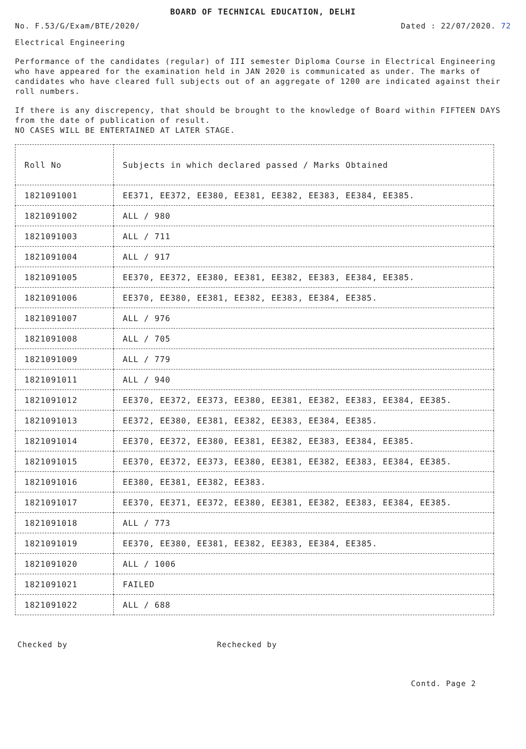BOARD OF TECHNICAL EDUCATION, DELHI
No. F.53/G/Exam/BTE/2020/ Dated : 22/07/2020. 72
Electrical Engineering
Performance of the candidates (regular) of III semester Diploma Course in Electrical Engineering who have appeared for the examination held in JAN 2020 is communicated as under. The marks of candidates who have cleared full subjects out of an aggregate of 1200 are indicated against their roll numbers.
If there is any discrepency, that should be brought to the knowledge of Board within FIFTEEN DAYS from the date of publication of result.
NO CASES WILL BE ENTERTAINED AT LATER STAGE.
| Roll No | Subjects in which declared passed / Marks Obtained |
| --- | --- |
| 1821091001 | EE371, EE372, EE380, EE381, EE382, EE383, EE384, EE385. |
| 1821091002 | ALL / 980 |
| 1821091003 | ALL / 711 |
| 1821091004 | ALL / 917 |
| 1821091005 | EE370, EE372, EE380, EE381, EE382, EE383, EE384, EE385. |
| 1821091006 | EE370, EE380, EE381, EE382, EE383, EE384, EE385. |
| 1821091007 | ALL / 976 |
| 1821091008 | ALL / 705 |
| 1821091009 | ALL / 779 |
| 1821091011 | ALL / 940 |
| 1821091012 | EE370, EE372, EE373, EE380, EE381, EE382, EE383, EE384, EE385. |
| 1821091013 | EE372, EE380, EE381, EE382, EE383, EE384, EE385. |
| 1821091014 | EE370, EE372, EE380, EE381, EE382, EE383, EE384, EE385. |
| 1821091015 | EE370, EE372, EE373, EE380, EE381, EE382, EE383, EE384, EE385. |
| 1821091016 | EE380, EE381, EE382, EE383. |
| 1821091017 | EE370, EE371, EE372, EE380, EE381, EE382, EE383, EE384, EE385. |
| 1821091018 | ALL / 773 |
| 1821091019 | EE370, EE380, EE381, EE382, EE383, EE384, EE385. |
| 1821091020 | ALL / 1006 |
| 1821091021 | FAILED |
| 1821091022 | ALL / 688 |
Checked by Rechecked by
Contd. Page 2